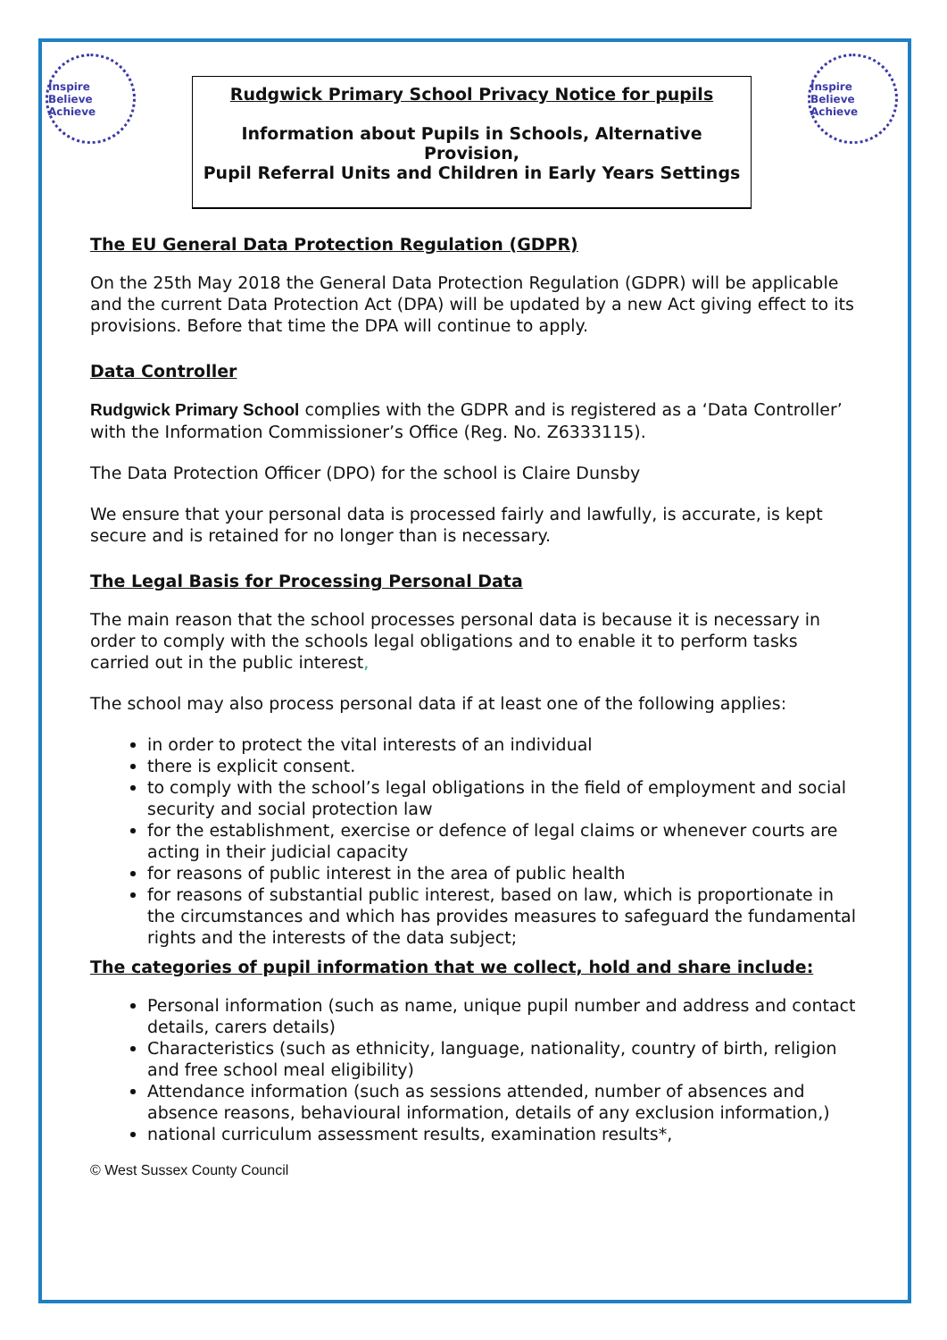Inspire Believe Achieve
Rudgwick Primary School Privacy Notice for pupils
Information about Pupils in Schools, Alternative Provision,
Pupil Referral Units and Children in Early Years Settings
Inspire Believe Achieve
The EU General Data Protection Regulation (GDPR)
On the 25th May 2018 the General Data Protection Regulation (GDPR) will be applicable and the current Data Protection Act (DPA) will be updated by a new Act giving effect to its provisions. Before that time the DPA will continue to apply.
Data Controller
Rudgwick Primary School complies with the GDPR and is registered as a ‘Data Controller’ with the Information Commissioner’s Office (Reg. No. Z6333115).
The Data Protection Officer (DPO) for the school is Claire Dunsby
We ensure that your personal data is processed fairly and lawfully, is accurate, is kept secure and is retained for no longer than is necessary.
The Legal Basis for Processing Personal Data
The main reason that the school processes personal data is because it is necessary in order to comply with the schools legal obligations and to enable it to perform tasks carried out in the public interest,
The school may also process personal data if at least one of the following applies:
in order to protect the vital interests of an individual
there is explicit consent.
to comply with the school’s legal obligations in the field of employment and social security and social protection law
for the establishment, exercise or defence of legal claims or whenever courts are acting in their judicial capacity
for reasons of public interest in the area of public health
for reasons of substantial public interest, based on law, which is proportionate in the circumstances and which has provides measures to safeguard the fundamental rights and the interests of the data subject;
The categories of pupil information that we collect, hold and share include:
Personal information (such as name, unique pupil number and address and contact details, carers details)
Characteristics (such as ethnicity, language, nationality, country of birth, religion and free school meal eligibility)
Attendance information (such as sessions attended, number of absences and absence reasons, behavioural information, details of any exclusion information,)
national curriculum assessment results, examination results*,
© West Sussex County Council